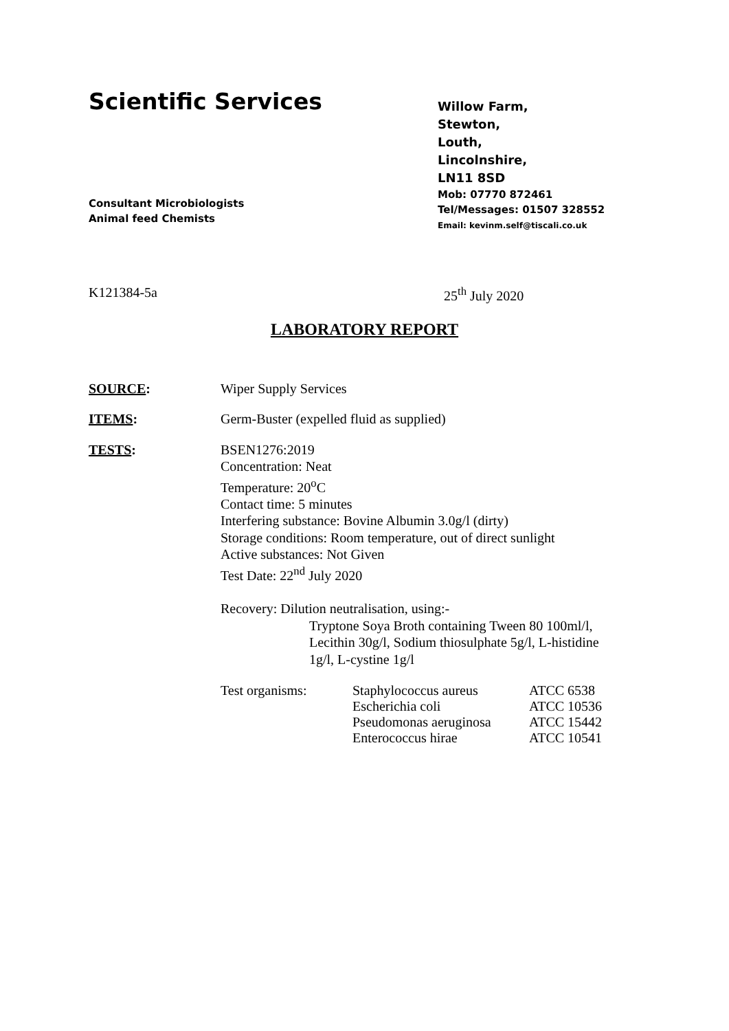Scientific Services
Consultant Microbiologists
Animal feed Chemists
Willow Farm,
Stewton,
Louth,
Lincolnshire,
LN11 8SD
Mob: 07770 872461
Tel/Messages: 01507 328552
Email: kevinm.self@tiscali.co.uk
K121384-5a 25<sup>th</sup> July 2020
LABORATORY REPORT
SOURCE: Wiper Supply Services
ITEMS: Germ-Buster (expelled fluid as supplied)
TESTS: BSEN1276:2019
Concentration: Neat
Temperature: 20<sup>o</sup>C
Contact time: 5 minutes
Interfering substance: Bovine Albumin 3.0g/l (dirty)
Storage conditions: Room temperature, out of direct sunlight
Active substances: Not Given
Test Date: 22<sup>nd</sup> July 2020
Recovery: Dilution neutralisation, using:-
Tryptone Soya Broth containing Tween 80 100ml/l,
Lecithin 30g/l, Sodium thiosulphate 5g/l, L-histidine
1g/l, L-cystine 1g/l
| Test organisms: | Staphylococcus aureus | ATCC 6538 |
| | Escherichia coli | ATCC 10536 |
| | Pseudomonas aeruginosa | ATCC 15442 |
| | Enterococcus hirae | ATCC 10541 |